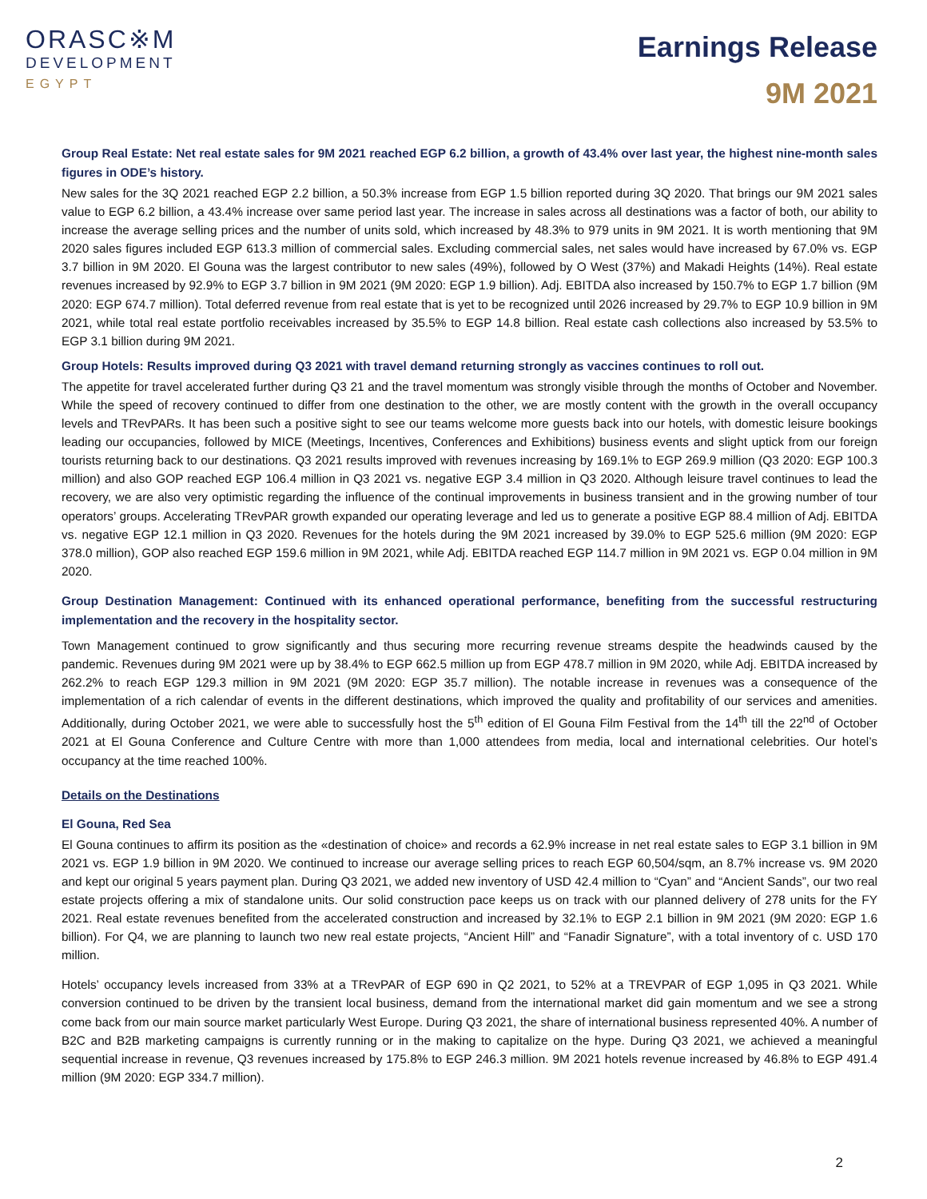ORASC※M
DEVELOPMENT
EGYPT
Earnings Release
9M 2021
Group Real Estate: Net real estate sales for 9M 2021 reached EGP 6.2 billion, a growth of 43.4% over last year, the highest nine-month sales figures in ODE’s history.
New sales for the 3Q 2021 reached EGP 2.2 billion, a 50.3% increase from EGP 1.5 billion reported during 3Q 2020. That brings our 9M 2021 sales value to EGP 6.2 billion, a 43.4% increase over same period last year. The increase in sales across all destinations was a factor of both, our ability to increase the average selling prices and the number of units sold, which increased by 48.3% to 979 units in 9M 2021. It is worth mentioning that 9M 2020 sales figures included EGP 613.3 million of commercial sales. Excluding commercial sales, net sales would have increased by 67.0% vs. EGP 3.7 billion in 9M 2020. El Gouna was the largest contributor to new sales (49%), followed by O West (37%) and Makadi Heights (14%). Real estate revenues increased by 92.9% to EGP 3.7 billion in 9M 2021 (9M 2020: EGP 1.9 billion). Adj. EBITDA also increased by 150.7% to EGP 1.7 billion (9M 2020: EGP 674.7 million). Total deferred revenue from real estate that is yet to be recognized until 2026 increased by 29.7% to EGP 10.9 billion in 9M 2021, while total real estate portfolio receivables increased by 35.5% to EGP 14.8 billion. Real estate cash collections also increased by 53.5% to EGP 3.1 billion during 9M 2021.
Group Hotels: Results improved during Q3 2021 with travel demand returning strongly as vaccines continues to roll out.
The appetite for travel accelerated further during Q3 21 and the travel momentum was strongly visible through the months of October and November. While the speed of recovery continued to differ from one destination to the other, we are mostly content with the growth in the overall occupancy levels and TRevPARs. It has been such a positive sight to see our teams welcome more guests back into our hotels, with domestic leisure bookings leading our occupancies, followed by MICE (Meetings, Incentives, Conferences and Exhibitions) business events and slight uptick from our foreign tourists returning back to our destinations. Q3 2021 results improved with revenues increasing by 169.1% to EGP 269.9 million (Q3 2020: EGP 100.3 million) and also GOP reached EGP 106.4 million in Q3 2021 vs. negative EGP 3.4 million in Q3 2020. Although leisure travel continues to lead the recovery, we are also very optimistic regarding the influence of the continual improvements in business transient and in the growing number of tour operators’ groups. Accelerating TRevPAR growth expanded our operating leverage and led us to generate a positive EGP 88.4 million of Adj. EBITDA vs. negative EGP 12.1 million in Q3 2020. Revenues for the hotels during the 9M 2021 increased by 39.0% to EGP 525.6 million (9M 2020: EGP 378.0 million), GOP also reached EGP 159.6 million in 9M 2021, while Adj. EBITDA reached EGP 114.7 million in 9M 2021 vs. EGP 0.04 million in 9M 2020.
Group Destination Management: Continued with its enhanced operational performance, benefiting from the successful restructuring implementation and the recovery in the hospitality sector.
Town Management continued to grow significantly and thus securing more recurring revenue streams despite the headwinds caused by the pandemic. Revenues during 9M 2021 were up by 38.4% to EGP 662.5 million up from EGP 478.7 million in 9M 2020, while Adj. EBITDA increased by 262.2% to reach EGP 129.3 million in 9M 2021 (9M 2020: EGP 35.7 million). The notable increase in revenues was a consequence of the implementation of a rich calendar of events in the different destinations, which improved the quality and profitability of our services and amenities. Additionally, during October 2021, we were able to successfully host the 5<sup>th</sup> edition of El Gouna Film Festival from the 14<sup>th</sup> till the 22<sup>nd</sup> of October 2021 at El Gouna Conference and Culture Centre with more than 1,000 attendees from media, local and international celebrities. Our hotel’s occupancy at the time reached 100%.
Details on the Destinations
El Gouna, Red Sea
El Gouna continues to affirm its position as the «destination of choice» and records a 62.9% increase in net real estate sales to EGP 3.1 billion in 9M 2021 vs. EGP 1.9 billion in 9M 2020. We continued to increase our average selling prices to reach EGP 60,504/sqm, an 8.7% increase vs. 9M 2020 and kept our original 5 years payment plan. During Q3 2021, we added new inventory of USD 42.4 million to “Cyan” and “Ancient Sands”, our two real estate projects offering a mix of standalone units. Our solid construction pace keeps us on track with our planned delivery of 278 units for the FY 2021. Real estate revenues benefited from the accelerated construction and increased by 32.1% to EGP 2.1 billion in 9M 2021 (9M 2020: EGP 1.6 billion). For Q4, we are planning to launch two new real estate projects, “Ancient Hill” and “Fanadir Signature”, with a total inventory of c. USD 170 million.
Hotels’ occupancy levels increased from 33% at a TRevPAR of EGP 690 in Q2 2021, to 52% at a TREVPAR of EGP 1,095 in Q3 2021. While conversion continued to be driven by the transient local business, demand from the international market did gain momentum and we see a strong come back from our main source market particularly West Europe. During Q3 2021, the share of international business represented 40%. A number of B2C and B2B marketing campaigns is currently running or in the making to capitalize on the hype. During Q3 2021, we achieved a meaningful sequential increase in revenue, Q3 revenues increased by 175.8% to EGP 246.3 million. 9M 2021 hotels revenue increased by 46.8% to EGP 491.4 million (9M 2020: EGP 334.7 million).
2